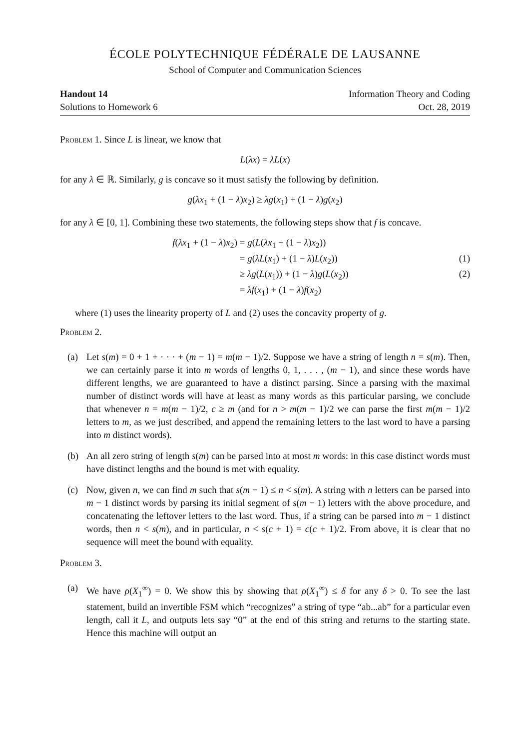ÉCOLE POLYTECHNIQUE FÉDÉRALE DE LAUSANNE
School of Computer and Communication Sciences
Handout 14
Solutions to Homework 6
Information Theory and Coding
Oct. 28, 2019
Problem 1. Since L is linear, we know that
L(λx) = λL(x)
for any λ ∈ ℝ. Similarly, g is concave so it must satisfy the following by definition.
g(λx<sub>1</sub> + (1 − λ)x<sub>2</sub>) ≥ λg(x<sub>1</sub>) + (1 − λ)g(x<sub>2</sub>)
for any λ ∈ [0, 1]. Combining these two statements, the following steps show that f is concave.
f(λx<sub>1</sub> + (1 − λ)x<sub>2</sub>)
= g(L(λx<sub>1</sub> + (1 − λ)x<sub>2</sub>))
= g(λL(x<sub>1</sub>) + (1 − λ)L(x<sub>2</sub>))
(1)
≥ λg(L(x<sub>1</sub>)) + (1 − λ)g(L(x<sub>2</sub>))
(2)
= λf(x<sub>1</sub>) + (1 − λ)f(x<sub>2</sub>)
where (1) uses the linearity property of L and (2) uses the concavity property of g.
Problem 2.
(a) Let s(m) = 0 + 1 + · · · + (m − 1) = m(m − 1)/2. Suppose we have a string of length n = s(m). Then, we can certainly parse it into m words of lengths 0, 1, . . . , (m − 1), and since these words have different lengths, we are guaranteed to have a distinct parsing. Since a parsing with the maximal number of distinct words will have at least as many words as this particular parsing, we conclude that whenever n = m(m − 1)/2, c ≥ m (and for n > m(m − 1)/2 we can parse the first m(m − 1)/2 letters to m, as we just described, and append the remaining letters to the last word to have a parsing into m distinct words).
(b) An all zero string of length s(m) can be parsed into at most m words: in this case distinct words must have distinct lengths and the bound is met with equality.
(c) Now, given n, we can find m such that s(m − 1) ≤ n < s(m). A string with n letters can be parsed into m − 1 distinct words by parsing its initial segment of s(m − 1) letters with the above procedure, and concatenating the leftover letters to the last word. Thus, if a string can be parsed into m − 1 distinct words, then n < s(m), and in particular, n < s(c + 1) = c(c + 1)/2. From above, it is clear that no sequence will meet the bound with equality.
Problem 3.
(a) We have ρ(X<sub>1</sub><sup>∞</sup>) = 0. We show this by showing that ρ(X<sub>1</sub><sup>∞</sup>) ≤ δ for any δ > 0. To see the last statement, build an invertible FSM which “recognizes” a string of type “ab...ab” for a particular even length, call it L, and outputs lets say “0” at the end of this string and returns to the starting state. Hence this machine will output an